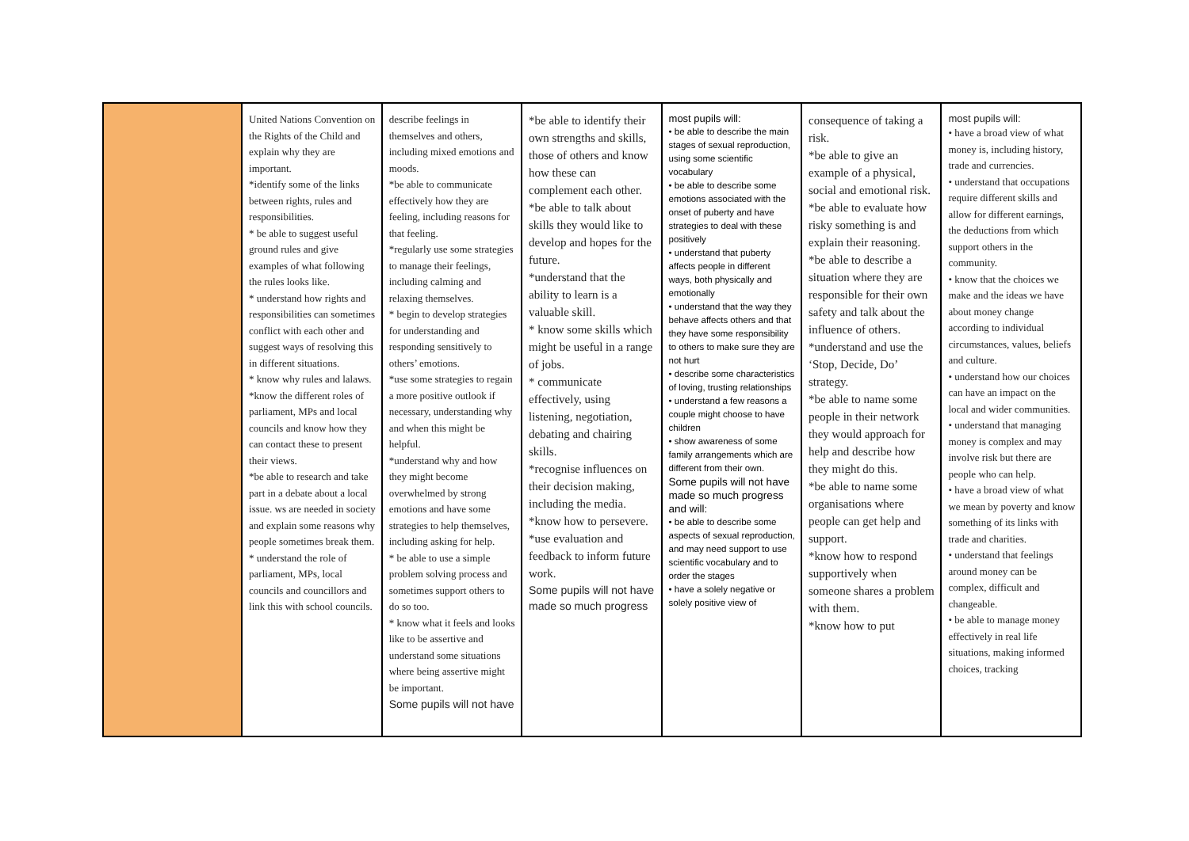| | United Nations Convention on the Rights of the Child and explain why they are important. *identify some of the links between rights, rules and responsibilities. * be able to suggest useful ground rules and give examples of what following the rules looks like. * understand how rights and responsibilities can sometimes conflict with each other and suggest ways of resolving this in different situations. * know why rules and lalaws. *know the different roles of parliament, MPs and local councils and know how they can contact these to present their views. *be able to research and take part in a debate about a local issue. ws are needed in society and explain some reasons why people sometimes break them. * understand the role of parliament, MPs, local councils and councillors and link this with school councils. | describe feelings in themselves and others, including mixed emotions and moods. *be able to communicate effectively how they are feeling, including reasons for that feeling. *regularly use some strategies to manage their feelings, including calming and relaxing themselves. * begin to develop strategies for understanding and responding sensitively to others’ emotions. *use some strategies to regain a more positive outlook if necessary, understanding why and when this might be helpful. *understand why and how they might become overwhelmed by strong emotions and have some strategies to help themselves, including asking for help. * be able to use a simple problem solving process and sometimes support others to do so too. * know what it feels and looks like to be assertive and understand some situations where being assertive might be important. Some pupils will not have | *be able to identify their own strengths and skills, those of others and know how these can complement each other. *be able to talk about skills they would like to develop and hopes for the future. *understand that the ability to learn is a valuable skill. * know some skills which might be useful in a range of jobs. * communicate effectively, using listening, negotiation, debating and chairing skills. *recognise influences on their decision making, including the media. *know how to persevere. *use evaluation and feedback to inform future work. Some pupils will not have made so much progress | most pupils will: • be able to describe the main stages of sexual reproduction, using some scientific vocabulary • be able to describe some emotions associated with the onset of puberty and have strategies to deal with these positively • understand that puberty affects people in different ways, both physically and emotionally • understand that the way they behave affects others and that they have some responsibility to others to make sure they are not hurt • describe some characteristics of loving, trusting relationships • understand a few reasons a couple might choose to have children • show awareness of some family arrangements which are different from their own. Some pupils will not have made so much progress and will: • be able to describe some aspects of sexual reproduction, and may need support to use scientific vocabulary and to order the stages • have a solely negative or solely positive view of | consequence of taking a risk. *be able to give an example of a physical, social and emotional risk. *be able to evaluate how risky something is and explain their reasoning. *be able to describe a situation where they are responsible for their own safety and talk about the influence of others. *understand and use the ‘Stop, Decide, Do’ strategy. *be able to name some people in their network they would approach for help and describe how they might do this. *be able to name some organisations where people can get help and support. *know how to respond supportively when someone shares a problem with them. *know how to put | most pupils will: • have a broad view of what money is, including history, trade and currencies. • understand that occupations require different skills and allow for different earnings, the deductions from which support others in the community. • know that the choices we make and the ideas we have about money change according to individual circumstances, values, beliefs and culture. • understand how our choices can have an impact on the local and wider communities. • understand that managing money is complex and may involve risk but there are people who can help. • have a broad view of what we mean by poverty and know something of its links with trade and charities. • understand that feelings around money can be complex, difficult and changeable. • be able to manage money effectively in real life situations, making informed choices, tracking |